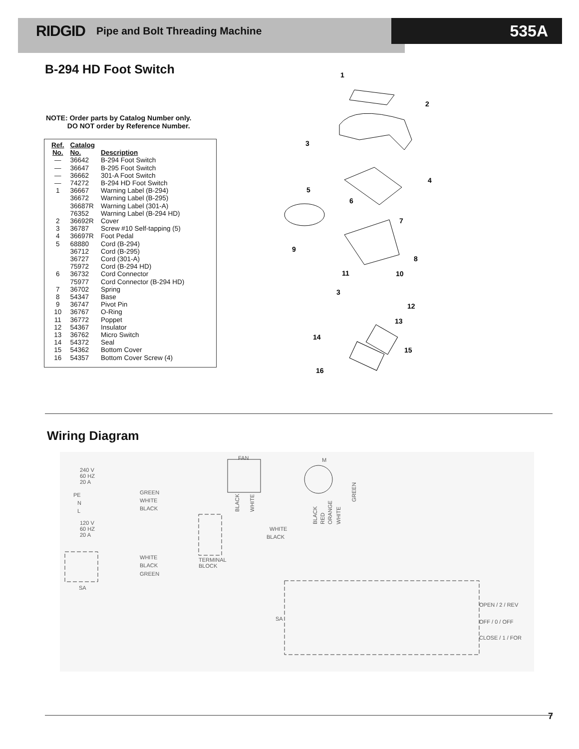RIDGID Pipe and Bolt Threading Machine
535A
B-294 HD Foot Switch
NOTE: Order parts by Catalog Number only.
DO NOT order by Reference Number.
| Ref. No. | Catalog No. | Description |
| --- | --- | --- |
| — | 36642 | B-294 Foot Switch |
| — | 36647 | B-295 Foot Switch |
| — | 36662 | 301-A Foot Switch |
| — | 74272 | B-294 HD Foot Switch |
| 1 | 36667 | Warning Label (B-294) |
| | 36672 | Warning Label (B-295) |
| | 36687R | Warning Label (301-A) |
| | 76352 | Warning Label (B-294 HD) |
| 2 | 36692R | Cover |
| 3 | 36787 | Screw #10 Self-tapping (5) |
| 4 | 36697R | Foot Pedal |
| 5 | 68880 | Cord (B-294) |
| | 36712 | Cord (B-295) |
| | 36727 | Cord (301-A) |
| | 75972 | Cord (B-294 HD) |
| 6 | 36732 | Cord Connector |
| | 75977 | Cord Connector (B-294 HD) |
| 7 | 36702 | Spring |
| 8 | 54347 | Base |
| 9 | 36747 | Pivot Pin |
| 10 | 36767 | O-Ring |
| 11 | 36772 | Poppet |
| 12 | 54367 | Insulator |
| 13 | 36762 | Micro Switch |
| 14 | 54372 | Seal |
| 15 | 54362 | Bottom Cover |
| 16 | 54357 | Bottom Cover Screw (4) |
1
2
3
4
5
6
7
8
9
11
10
3
12
13
14
15
16
Wiring Diagram
240 V
60 HZ
20 A
PE
N
L
GREEN
WHITE
BLACK
120 V
60 HZ
20 A
WHITE
BLACK
GREEN
SA
FAN
TERMINAL
BLOCK
WHITE
BLACK
M
SA
OPEN / 2 / REV
OFF / 0 / OFF
CLOSE / 1 / FOR
BLACK
WHITE
BLACK
RED
ORANGE
WHITE
GREEN
7